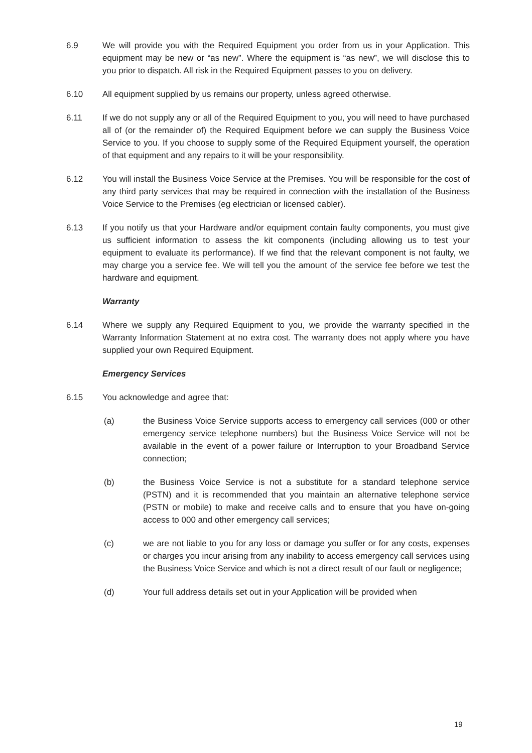6.9 We will provide you with the Required Equipment you order from us in your Application. This equipment may be new or “as new”. Where the equipment is “as new”, we will disclose this to you prior to dispatch. All risk in the Required Equipment passes to you on delivery.
6.10 All equipment supplied by us remains our property, unless agreed otherwise.
6.11 If we do not supply any or all of the Required Equipment to you, you will need to have purchased all of (or the remainder of) the Required Equipment before we can supply the Business Voice Service to you. If you choose to supply some of the Required Equipment yourself, the operation of that equipment and any repairs to it will be your responsibility.
6.12 You will install the Business Voice Service at the Premises. You will be responsible for the cost of any third party services that may be required in connection with the installation of the Business Voice Service to the Premises (eg electrician or licensed cabler).
6.13 If you notify us that your Hardware and/or equipment contain faulty components, you must give us sufficient information to assess the kit components (including allowing us to test your equipment to evaluate its performance). If we find that the relevant component is not faulty, we may charge you a service fee. We will tell you the amount of the service fee before we test the hardware and equipment.
Warranty
6.14 Where we supply any Required Equipment to you, we provide the warranty specified in the Warranty Information Statement at no extra cost. The warranty does not apply where you have supplied your own Required Equipment.
Emergency Services
6.15 You acknowledge and agree that:
(a) the Business Voice Service supports access to emergency call services (000 or other emergency service telephone numbers) but the Business Voice Service will not be available in the event of a power failure or Interruption to your Broadband Service connection;
(b) the Business Voice Service is not a substitute for a standard telephone service (PSTN) and it is recommended that you maintain an alternative telephone service (PSTN or mobile) to make and receive calls and to ensure that you have on-going access to 000 and other emergency call services;
(c) we are not liable to you for any loss or damage you suffer or for any costs, expenses or charges you incur arising from any inability to access emergency call services using the Business Voice Service and which is not a direct result of our fault or negligence;
(d) Your full address details set out in your Application will be provided when
19